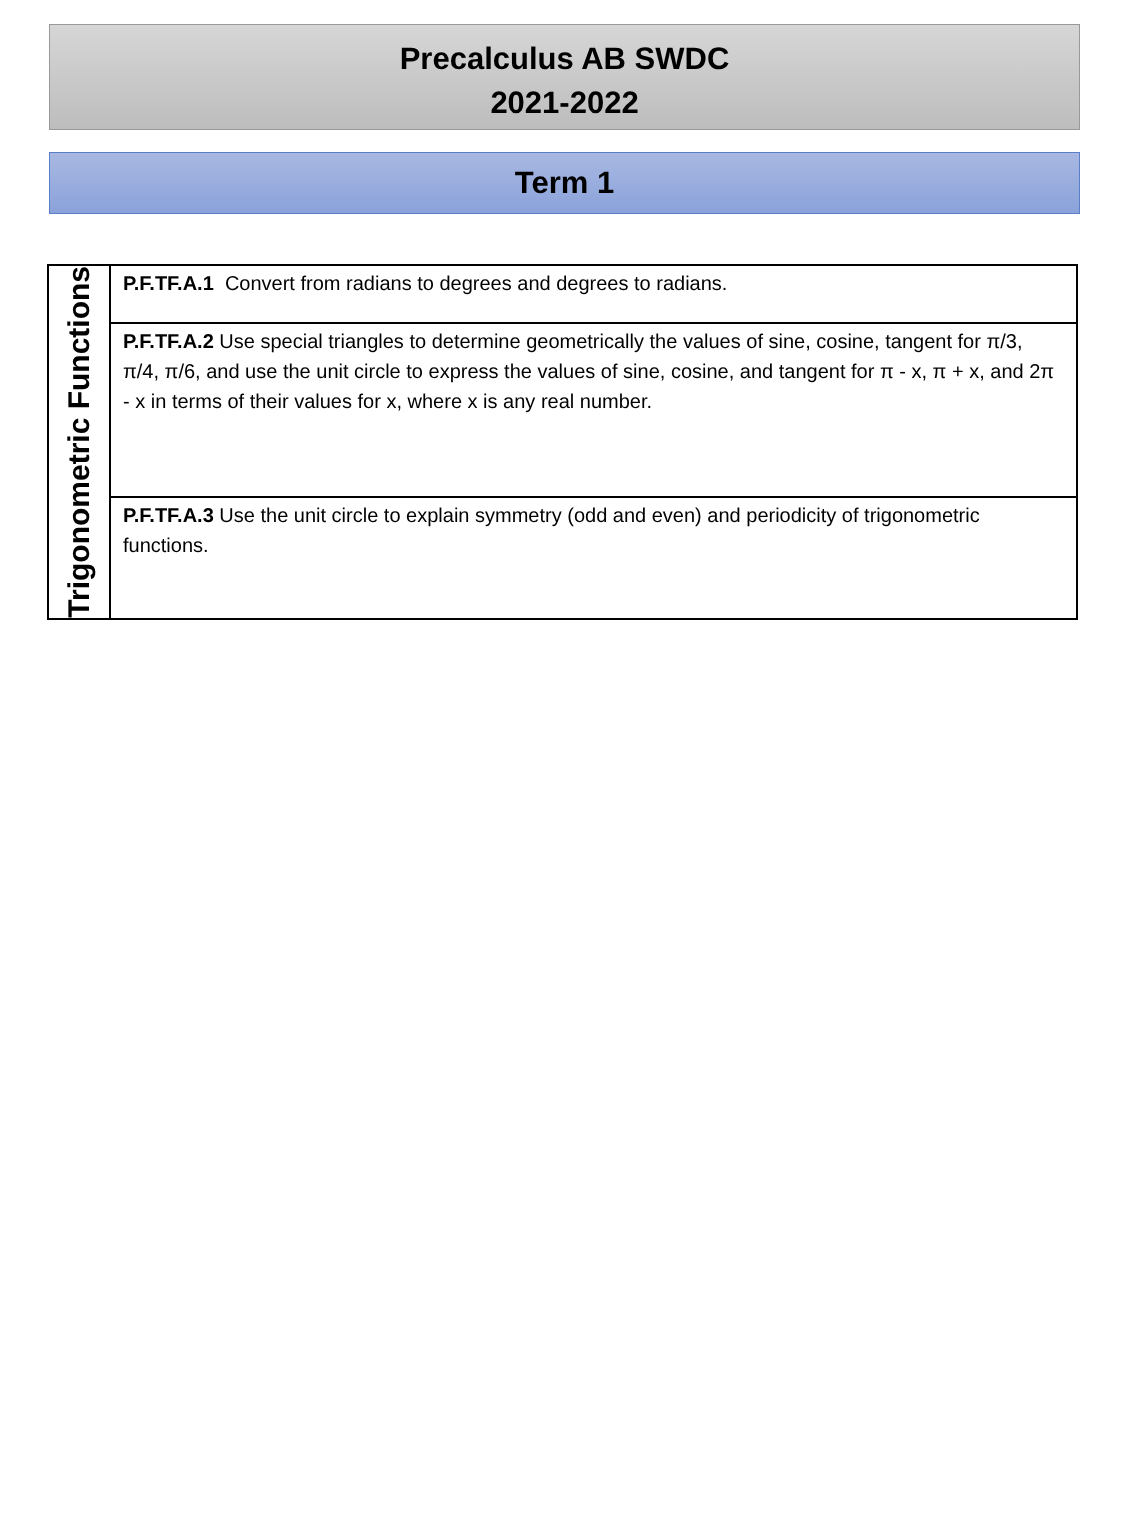Precalculus AB SWDC
2021-2022
Term 1
| Trigonometric Functions | P.F.TF.A.1 Convert from radians to degrees and degrees to radians. |
| | P.F.TF.A.2 Use special triangles to determine geometrically the values of sine, cosine, tangent for π/3, π/4, π/6, and use the unit circle to express the values of sine, cosine, and tangent for π - x, π + x, and 2π - x in terms of their values for x, where x is any real number. |
| | P.F.TF.A.3 Use the unit circle to explain symmetry (odd and even) and periodicity of trigonometric functions. |